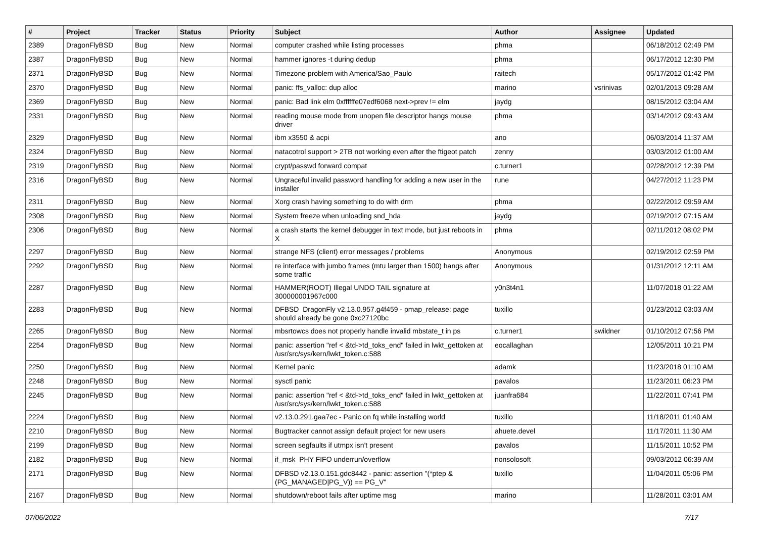| # | Project | Tracker | Status | Priority | Subject | Author | Assignee | Updated |
| --- | --- | --- | --- | --- | --- | --- | --- | --- |
| 2389 | DragonFlyBSD | Bug | New | Normal | computer crashed while listing processes | phma | | 06/18/2012 02:49 PM |
| 2387 | DragonFlyBSD | Bug | New | Normal | hammer ignores -t during dedup | phma | | 06/17/2012 12:30 PM |
| 2371 | DragonFlyBSD | Bug | New | Normal | Timezone problem with America/Sao_Paulo | raitech | | 05/17/2012 01:42 PM |
| 2370 | DragonFlyBSD | Bug | New | Normal | panic: ffs_valloc: dup alloc | marino | vsrinivas | 02/01/2013 09:28 AM |
| 2369 | DragonFlyBSD | Bug | New | Normal | panic: Bad link elm 0xffffffe07edf6068 next->prev != elm | jaydg | | 08/15/2012 03:04 AM |
| 2331 | DragonFlyBSD | Bug | New | Normal | reading mouse mode from unopen file descriptor hangs mouse driver | phma | | 03/14/2012 09:43 AM |
| 2329 | DragonFlyBSD | Bug | New | Normal | ibm x3550 & acpi | ano | | 06/03/2014 11:37 AM |
| 2324 | DragonFlyBSD | Bug | New | Normal | natacotrol support > 2TB not working even after the ftigeot patch | zenny | | 03/03/2012 01:00 AM |
| 2319 | DragonFlyBSD | Bug | New | Normal | crypt/passwd forward compat | c.turner1 | | 02/28/2012 12:39 PM |
| 2316 | DragonFlyBSD | Bug | New | Normal | Ungraceful invalid password handling for adding a new user in the installer | rune | | 04/27/2012 11:23 PM |
| 2311 | DragonFlyBSD | Bug | New | Normal | Xorg crash having something to do with drm | phma | | 02/22/2012 09:59 AM |
| 2308 | DragonFlyBSD | Bug | New | Normal | System freeze when unloading snd_hda | jaydg | | 02/19/2012 07:15 AM |
| 2306 | DragonFlyBSD | Bug | New | Normal | a crash starts the kernel debugger in text mode, but just reboots in X | phma | | 02/11/2012 08:02 PM |
| 2297 | DragonFlyBSD | Bug | New | Normal | strange NFS (client) error messages / problems | Anonymous | | 02/19/2012 02:59 PM |
| 2292 | DragonFlyBSD | Bug | New | Normal | re interface with jumbo frames (mtu larger than 1500) hangs after some traffic | Anonymous | | 01/31/2012 12:11 AM |
| 2287 | DragonFlyBSD | Bug | New | Normal | HAMMER(ROOT) Illegal UNDO TAIL signature at 300000001967c000 | y0n3t4n1 | | 11/07/2018 01:22 AM |
| 2283 | DragonFlyBSD | Bug | New | Normal | DFBSD DragonFly v2.13.0.957.g4f459 - pmap_release: page should already be gone 0xc27120bc | tuxillo | | 01/23/2012 03:03 AM |
| 2265 | DragonFlyBSD | Bug | New | Normal | mbsrtowcs does not properly handle invalid mbstate_t in ps | c.turner1 | swildner | 01/10/2012 07:56 PM |
| 2254 | DragonFlyBSD | Bug | New | Normal | panic: assertion "ref < &td->td_toks_end" failed in lwkt_gettoken at /usr/src/sys/kern/lwkt_token.c:588 | eocallaghan | | 12/05/2011 10:21 PM |
| 2250 | DragonFlyBSD | Bug | New | Normal | Kernel panic | adamk | | 11/23/2018 01:10 AM |
| 2248 | DragonFlyBSD | Bug | New | Normal | sysctl panic | pavalos | | 11/23/2011 06:23 PM |
| 2245 | DragonFlyBSD | Bug | New | Normal | panic: assertion "ref < &td->td_toks_end" failed in lwkt_gettoken at /usr/src/sys/kern/lwkt_token.c:588 | juanfra684 | | 11/22/2011 07:41 PM |
| 2224 | DragonFlyBSD | Bug | New | Normal | v2.13.0.291.gaa7ec - Panic on fq while installing world | tuxillo | | 11/18/2011 01:40 AM |
| 2210 | DragonFlyBSD | Bug | New | Normal | Bugtracker cannot assign default project for new users | ahuete.devel | | 11/17/2011 11:30 AM |
| 2199 | DragonFlyBSD | Bug | New | Normal | screen segfaults if utmpx isn't present | pavalos | | 11/15/2011 10:52 PM |
| 2182 | DragonFlyBSD | Bug | New | Normal | if_msk PHY FIFO underrun/overflow | nonsolosoft | | 09/03/2012 06:39 AM |
| 2171 | DragonFlyBSD | Bug | New | Normal | DFBSD v2.13.0.151.gdc8442 - panic: assertion "(*ptep & (PG_MANAGED/PG_V)) == PG_V" | tuxillo | | 11/04/2011 05:06 PM |
| 2167 | DragonFlyBSD | Bug | New | Normal | shutdown/reboot fails after uptime msg | marino | | 11/28/2011 03:01 AM |
07/06/2022 7/17